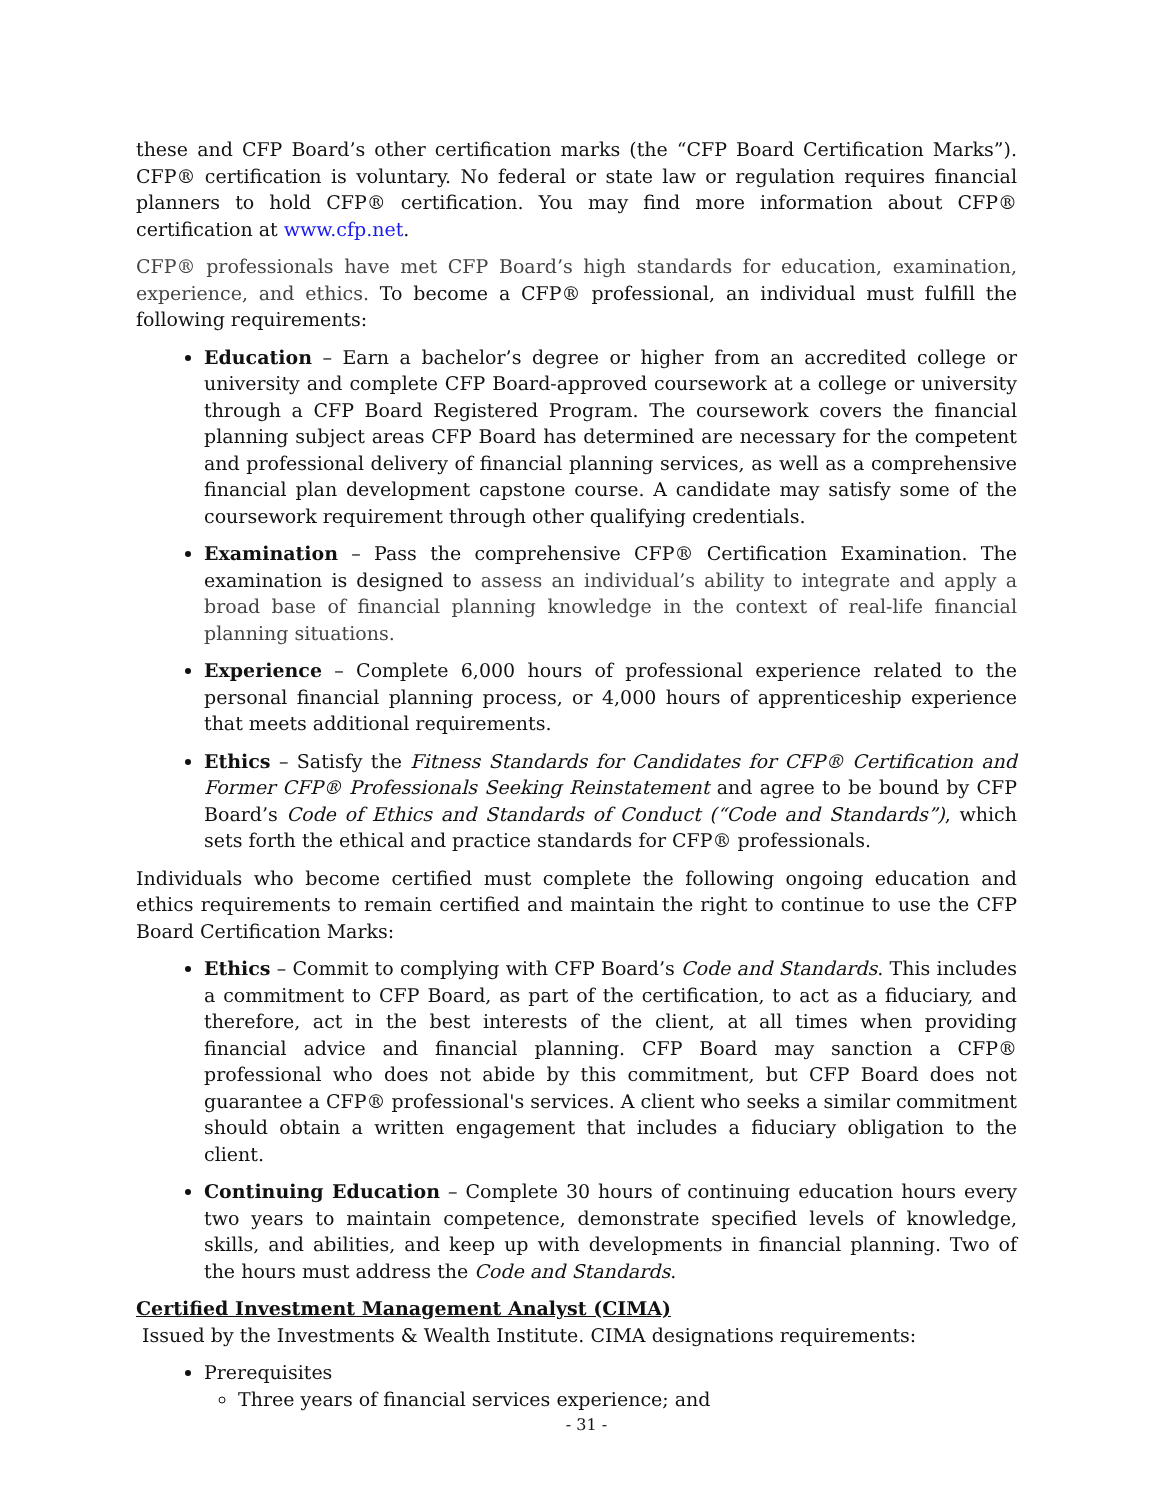these and CFP Board’s other certification marks (the “CFP Board Certification Marks”). CFP® certification is voluntary. No federal or state law or regulation requires financial planners to hold CFP® certification. You may find more information about CFP® certification at www.cfp.net.
CFP® professionals have met CFP Board’s high standards for education, examination, experience, and ethics. To become a CFP® professional, an individual must fulfill the following requirements:
Education – Earn a bachelor’s degree or higher from an accredited college or university and complete CFP Board-approved coursework at a college or university through a CFP Board Registered Program. The coursework covers the financial planning subject areas CFP Board has determined are necessary for the competent and professional delivery of financial planning services, as well as a comprehensive financial plan development capstone course. A candidate may satisfy some of the coursework requirement through other qualifying credentials.
Examination – Pass the comprehensive CFP® Certification Examination. The examination is designed to assess an individual’s ability to integrate and apply a broad base of financial planning knowledge in the context of real-life financial planning situations.
Experience – Complete 6,000 hours of professional experience related to the personal financial planning process, or 4,000 hours of apprenticeship experience that meets additional requirements.
Ethics – Satisfy the Fitness Standards for Candidates for CFP® Certification and Former CFP® Professionals Seeking Reinstatement and agree to be bound by CFP Board’s Code of Ethics and Standards of Conduct (“Code and Standards”), which sets forth the ethical and practice standards for CFP® professionals.
Individuals who become certified must complete the following ongoing education and ethics requirements to remain certified and maintain the right to continue to use the CFP Board Certification Marks:
Ethics – Commit to complying with CFP Board’s Code and Standards. This includes a commitment to CFP Board, as part of the certification, to act as a fiduciary, and therefore, act in the best interests of the client, at all times when providing financial advice and financial planning. CFP Board may sanction a CFP® professional who does not abide by this commitment, but CFP Board does not guarantee a CFP® professional's services. A client who seeks a similar commitment should obtain a written engagement that includes a fiduciary obligation to the client.
Continuing Education – Complete 30 hours of continuing education hours every two years to maintain competence, demonstrate specified levels of knowledge, skills, and abilities, and keep up with developments in financial planning. Two of the hours must address the Code and Standards.
Certified Investment Management Analyst (CIMA)
Issued by the Investments & Wealth Institute. CIMA designations requirements:
Prerequisites
Three years of financial services experience; and
- 31 -